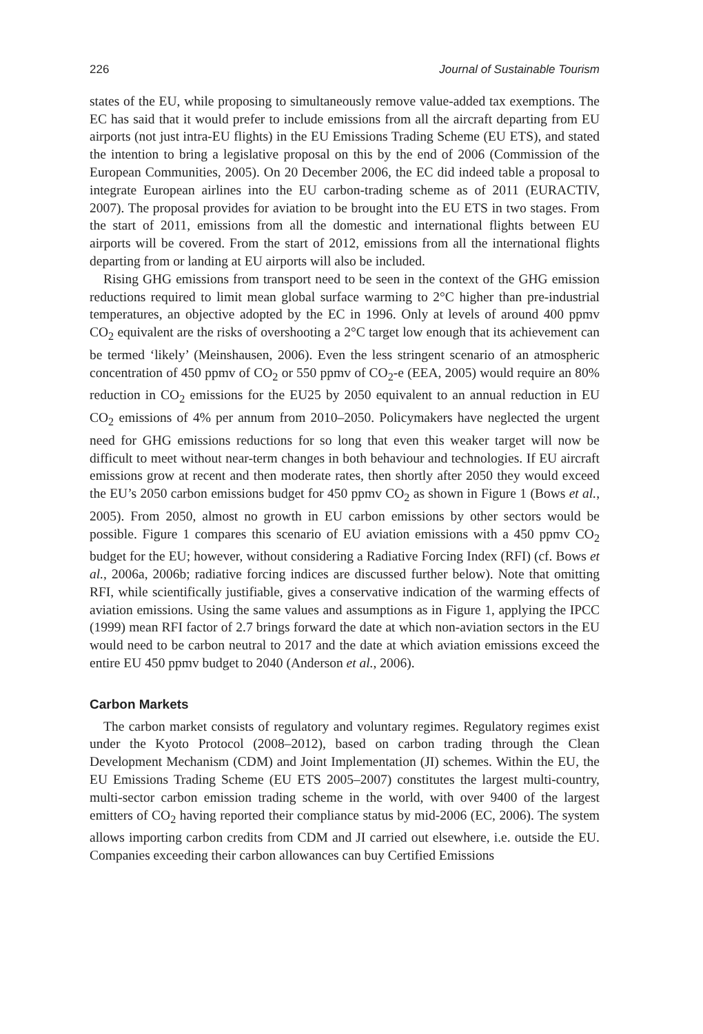226 Journal of Sustainable Tourism
states of the EU, while proposing to simultaneously remove value-added tax exemptions. The EC has said that it would prefer to include emissions from all the aircraft departing from EU airports (not just intra-EU flights) in the EU Emissions Trading Scheme (EU ETS), and stated the intention to bring a legislative proposal on this by the end of 2006 (Commission of the European Communities, 2005). On 20 December 2006, the EC did indeed table a proposal to integrate European airlines into the EU carbon-trading scheme as of 2011 (EURACTIV, 2007). The proposal provides for aviation to be brought into the EU ETS in two stages. From the start of 2011, emissions from all the domestic and international flights between EU airports will be covered. From the start of 2012, emissions from all the international flights departing from or landing at EU airports will also be included.
Rising GHG emissions from transport need to be seen in the context of the GHG emission reductions required to limit mean global surface warming to 2°C higher than pre-industrial temperatures, an objective adopted by the EC in 1996. Only at levels of around 400 ppmv CO<sub>2</sub> equivalent are the risks of overshooting a 2°C target low enough that its achievement can be termed ‘likely’ (Meinshausen, 2006). Even the less stringent scenario of an atmospheric concentration of 450 ppmv of CO<sub>2</sub> or 550 ppmv of CO<sub>2</sub>-e (EEA, 2005) would require an 80% reduction in CO<sub>2</sub> emissions for the EU25 by 2050 equivalent to an annual reduction in EU CO<sub>2</sub> emissions of 4% per annum from 2010–2050. Policymakers have neglected the urgent need for GHG emissions reductions for so long that even this weaker target will now be difficult to meet without near-term changes in both behaviour and technologies. If EU aircraft emissions grow at recent and then moderate rates, then shortly after 2050 they would exceed the EU’s 2050 carbon emissions budget for 450 ppmv CO<sub>2</sub> as shown in Figure 1 (Bows et al., 2005). From 2050, almost no growth in EU carbon emissions by other sectors would be possible. Figure 1 compares this scenario of EU aviation emissions with a 450 ppmv CO<sub>2</sub> budget for the EU; however, without considering a Radiative Forcing Index (RFI) (cf. Bows et al., 2006a, 2006b; radiative forcing indices are discussed further below). Note that omitting RFI, while scientifically justifiable, gives a conservative indication of the warming effects of aviation emissions. Using the same values and assumptions as in Figure 1, applying the IPCC (1999) mean RFI factor of 2.7 brings forward the date at which non-aviation sectors in the EU would need to be carbon neutral to 2017 and the date at which aviation emissions exceed the entire EU 450 ppmv budget to 2040 (Anderson et al., 2006).
Carbon Markets
The carbon market consists of regulatory and voluntary regimes. Regulatory regimes exist under the Kyoto Protocol (2008–2012), based on carbon trading through the Clean Development Mechanism (CDM) and Joint Implementation (JI) schemes. Within the EU, the EU Emissions Trading Scheme (EU ETS 2005–2007) constitutes the largest multi-country, multi-sector carbon emission trading scheme in the world, with over 9400 of the largest emitters of CO<sub>2</sub> having reported their compliance status by mid-2006 (EC, 2006). The system allows importing carbon credits from CDM and JI carried out elsewhere, i.e. outside the EU. Companies exceeding their carbon allowances can buy Certified Emissions